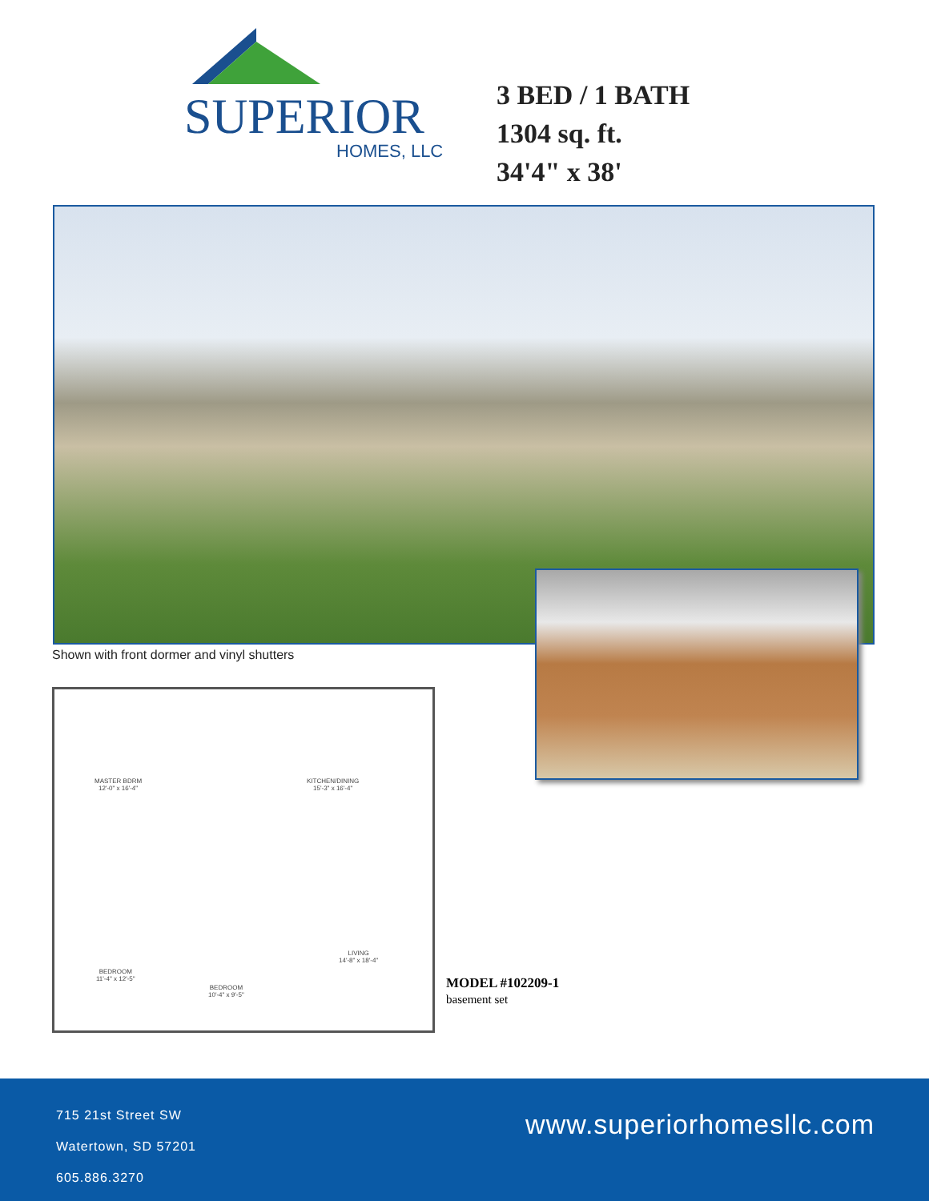SUPERIOR
HOMES, LLC
3 BED / 1 BATH
1304 sq. ft.
34'4" x 38'
Shown with front dormer and vinyl shutters
MASTER BDRM
12'-0" x 16'-4"
KITCHEN/DINING
15'-3" x 16'-4"
LIVING
14'-8" x 18'-4"
BEDROOM
11'-4" x 12'-5"
BEDROOM
10'-4" x 9'-5"
MODEL #102209-1
basement set
715 21st Street SW
Watertown, SD 57201
605.886.3270
www.superiorhomesllc.com